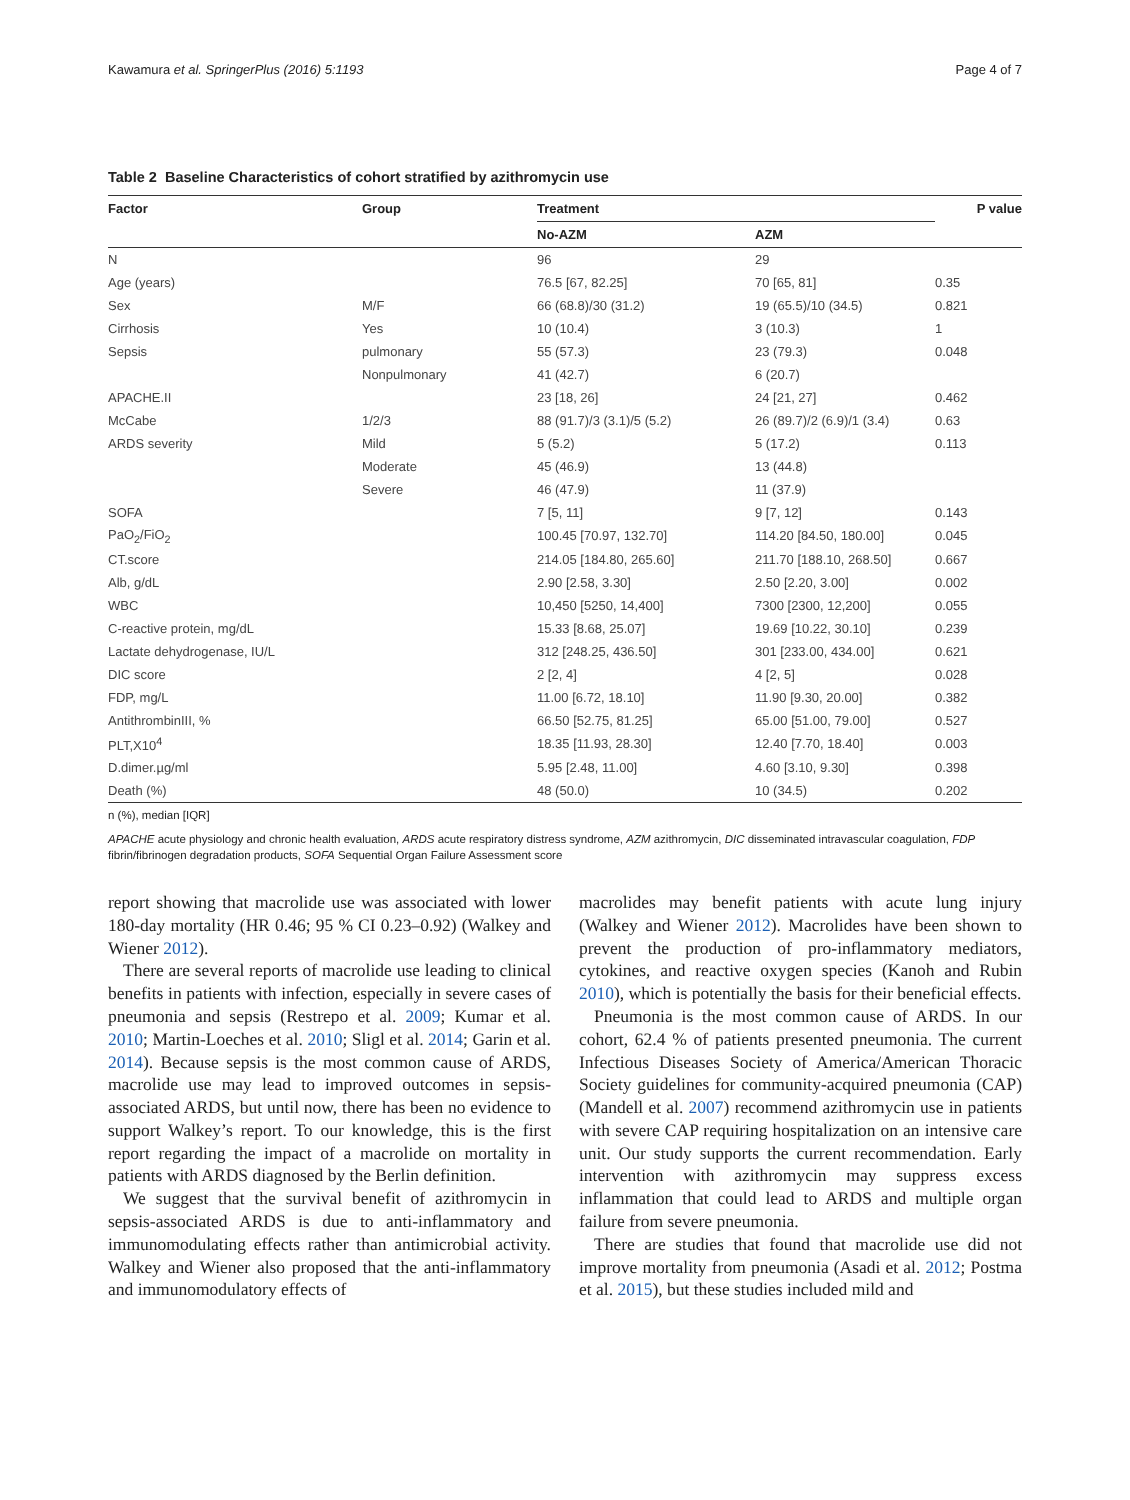Kawamura et al. SpringerPlus (2016) 5:1193 Page 4 of 7
Table 2 Baseline Characteristics of cohort stratified by azithromycin use
| Factor | Group | Treatment | | P value |
| --- | --- | --- | --- | --- |
| | | No-AZM | AZM | |
| N | | 96 | 29 | |
| Age (years) | | 76.5 [67, 82.25] | 70 [65, 81] | 0.35 |
| Sex | M/F | 66 (68.8)/30 (31.2) | 19 (65.5)/10 (34.5) | 0.821 |
| Cirrhosis | Yes | 10 (10.4) | 3 (10.3) | 1 |
| Sepsis | pulmonary | 55 (57.3) | 23 (79.3) | 0.048 |
| | Nonpulmonary | 41 (42.7) | 6 (20.7) | |
| APACHE.II | | 23 [18, 26] | 24 [21, 27] | 0.462 |
| McCabe | 1/2/3 | 88 (91.7)/3 (3.1)/5 (5.2) | 26 (89.7)/2 (6.9)/1 (3.4) | 0.63 |
| ARDS severity | Mild | 5 (5.2) | 5 (17.2) | 0.113 |
| | Moderate | 45 (46.9) | 13 (44.8) | |
| | Severe | 46 (47.9) | 11 (37.9) | |
| SOFA | | 7 [5, 11] | 9 [7, 12] | 0.143 |
| PaO<sub>2</sub>/FiO<sub>2</sub> | | 100.45 [70.97, 132.70] | 114.20 [84.50, 180.00] | 0.045 |
| CT.score | | 214.05 [184.80, 265.60] | 211.70 [188.10, 268.50] | 0.667 |
| Alb, g/dL | | 2.90 [2.58, 3.30] | 2.50 [2.20, 3.00] | 0.002 |
| WBC | | 10,450 [5250, 14,400] | 7300 [2300, 12,200] | 0.055 |
| C-reactive protein, mg/dL | | 15.33 [8.68, 25.07] | 19.69 [10.22, 30.10] | 0.239 |
| Lactate dehydrogenase, IU/L | | 312 [248.25, 436.50] | 301 [233.00, 434.00] | 0.621 |
| DIC score | | 2 [2, 4] | 4 [2, 5] | 0.028 |
| FDP, mg/L | | 11.00 [6.72, 18.10] | 11.90 [9.30, 20.00] | 0.382 |
| AntithrombinIII, % | | 66.50 [52.75, 81.25] | 65.00 [51.00, 79.00] | 0.527 |
| PLT,X10<sup>4</sup> | | 18.35 [11.93, 28.30] | 12.40 [7.70, 18.40] | 0.003 |
| D.dimer.µg/ml | | 5.95 [2.48, 11.00] | 4.60 [3.10, 9.30] | 0.398 |
| Death (%) | | 48 (50.0) | 10 (34.5) | 0.202 |
n (%), median [IQR]
APACHE acute physiology and chronic health evaluation, ARDS acute respiratory distress syndrome, AZM azithromycin, DIC disseminated intravascular coagulation, FDP fibrin/fibrinogen degradation products, SOFA Sequential Organ Failure Assessment score
report showing that macrolide use was associated with lower 180-day mortality (HR 0.46; 95 % CI 0.23–0.92) (Walkey and Wiener 2012).
There are several reports of macrolide use leading to clinical benefits in patients with infection, especially in severe cases of pneumonia and sepsis (Restrepo et al. 2009; Kumar et al. 2010; Martin-Loeches et al. 2010; Sligl et al. 2014; Garin et al. 2014). Because sepsis is the most common cause of ARDS, macrolide use may lead to improved outcomes in sepsis-associated ARDS, but until now, there has been no evidence to support Walkey’s report. To our knowledge, this is the first report regarding the impact of a macrolide on mortality in patients with ARDS diagnosed by the Berlin definition.
We suggest that the survival benefit of azithromycin in sepsis-associated ARDS is due to anti-inflammatory and immunomodulating effects rather than antimicrobial activity. Walkey and Wiener also proposed that the anti-inflammatory and immunomodulatory effects of
macrolides may benefit patients with acute lung injury (Walkey and Wiener 2012). Macrolides have been shown to prevent the production of pro-inflammatory mediators, cytokines, and reactive oxygen species (Kanoh and Rubin 2010), which is potentially the basis for their beneficial effects.
Pneumonia is the most common cause of ARDS. In our cohort, 62.4 % of patients presented pneumonia. The current Infectious Diseases Society of America/American Thoracic Society guidelines for community-acquired pneumonia (CAP) (Mandell et al. 2007) recommend azithromycin use in patients with severe CAP requiring hospitalization on an intensive care unit. Our study supports the current recommendation. Early intervention with azithromycin may suppress excess inflammation that could lead to ARDS and multiple organ failure from severe pneumonia.
There are studies that found that macrolide use did not improve mortality from pneumonia (Asadi et al. 2012; Postma et al. 2015), but these studies included mild and